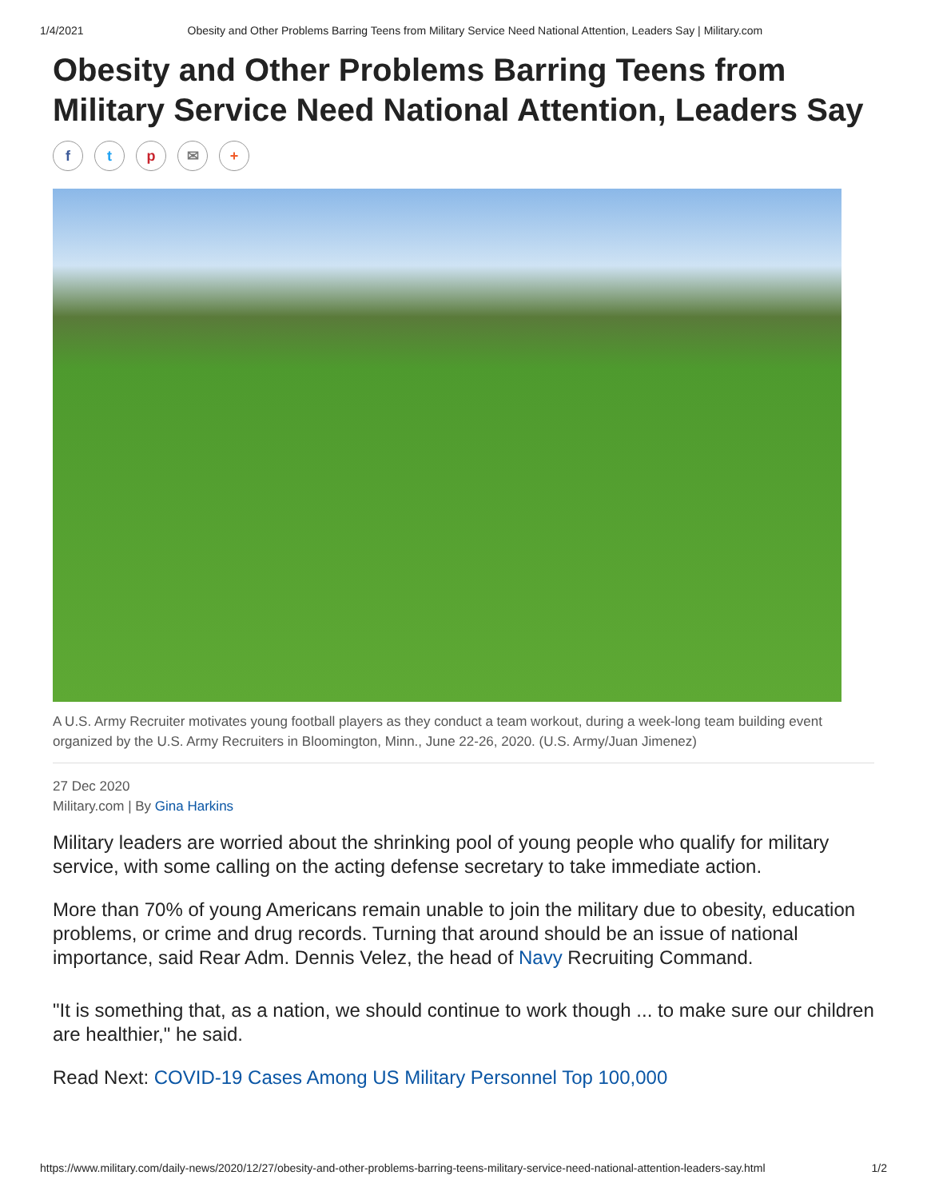1/4/2021 Obesity and Other Problems Barring Teens from Military Service Need National Attention, Leaders Say | Military.com
Obesity and Other Problems Barring Teens from Military Service Need National Attention, Leaders Say
ftp ✉ +
A U.S. Army Recruiter motivates young football players as they conduct a team workout, during a week-long team building event organized by the U.S. Army Recruiters in Bloomington, Minn., June 22-26, 2020. (U.S. Army/Juan Jimenez)
27 Dec 2020
Military.com | By Gina Harkins
Military leaders are worried about the shrinking pool of young people who qualify for military service, with some calling on the acting defense secretary to take immediate action.
More than 70% of young Americans remain unable to join the military due to obesity, education problems, or crime and drug records. Turning that around should be an issue of national importance, said Rear Adm. Dennis Velez, the head of Navy Recruiting Command.
"It is something that, as a nation, we should continue to work though ... to make sure our children are healthier," he said.
Read Next: COVID-19 Cases Among US Military Personnel Top 100,000
https://www.military.com/daily-news/2020/12/27/obesity-and-other-problems-barring-teens-military-service-need-national-attention-leaders-say.html 1/2